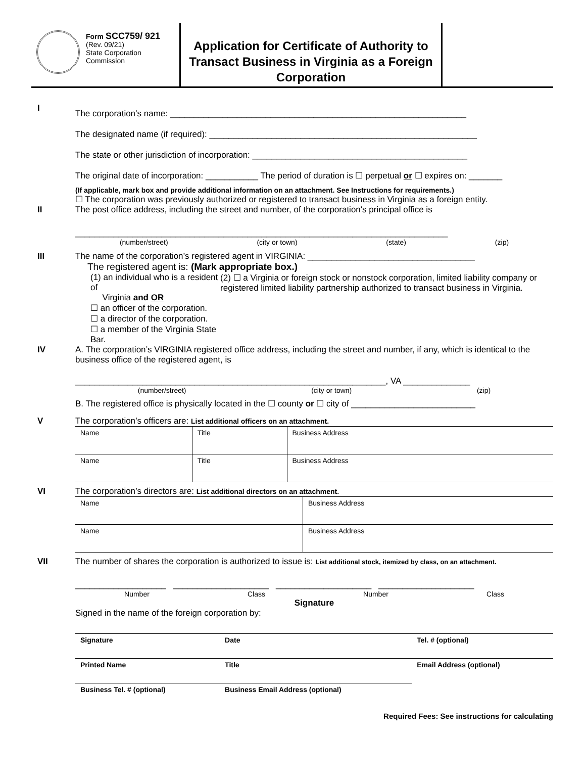Form SCC759/ 921
(Rev. 09/21)
State Corporation
Commission
Application for Certificate of Authority to Transact Business in Virginia as a Foreign Corporation
I
The corporation’s name: ______________________________________________________________
The designated name (if required): ________________________________________________________
The state or other jurisdiction of incorporation: _____________________________________________
The original date of incorporation: ___________ The period of duration is ☐ perpetual or ☐ expires on: _______
(If applicable, mark box and provide additional information on an attachment. See Instructions for requirements.)
☐ The corporation was previously authorized or registered to transact business in Virginia as a foreign entity.
II The post office address, including the street and number, of the corporation's principal office is
______________________________________________________________________________
(number/street) (city or town) (state) (zip)
III The name of the corporation’s registered agent in VIRGINIA: ___________________________________
The registered agent is: (Mark appropriate box.)
(1) an individual who is a resident of
Virginia and OR
☐ an officer of the corporation.
☐ a director of the corporation.
☐ a member of the Virginia State Bar.
(2) ☐ a Virginia or foreign stock or nonstock corporation, limited liability company or registered limited liability partnership authorized to transact business in Virginia.
IV A. The corporation’s VIRGINIA registered office address, including the street and number, if any, which is identical to the business office of the registered agent, is
_________________________________________________________________, VA ______________
(number/street) (city or town) (zip)
B. The registered office is physically located in the ☐ county or ☐ city of __________________________
V The corporation’s officers are: List additional officers on an attachment.
| Name | Title | Business Address |
| Name | Title | Business Address |
VI The corporation’s directors are: List additional directors on an attachment.
| Name | Business Address |
| Name | Business Address |
VII The number of shares the corporation is authorized to issue is: List additional stock, itemized by class, on an attachment.
___________________ ____________________ ____________________ ____________________
Number Class Number Class
Signature
Signed in the name of the foreign corporation by:
| Signature | Date | Tel. # (optional) |
| Printed Name | Title | Email Address (optional) |
| Business Tel. # (optional) | Business Email Address (optional) | |
Required Fees: See instructions for calculating